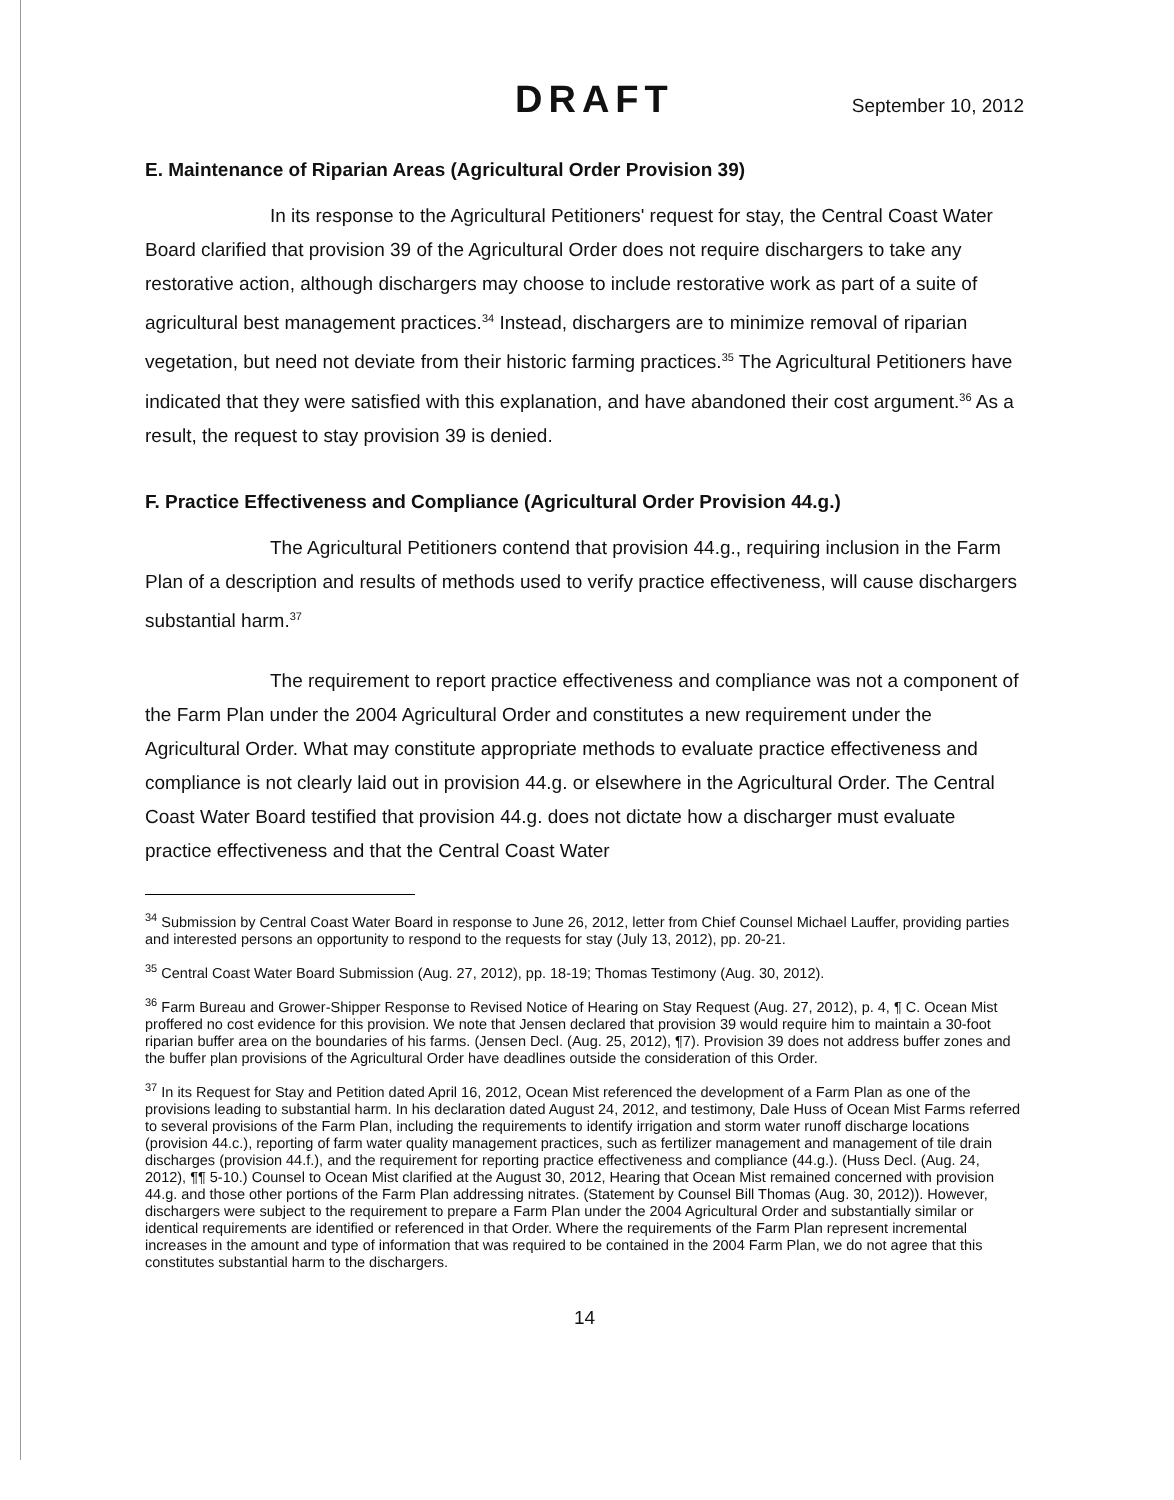DRAFT September 10, 2012
E. Maintenance of Riparian Areas (Agricultural Order Provision 39)
In its response to the Agricultural Petitioners' request for stay, the Central Coast Water Board clarified that provision 39 of the Agricultural Order does not require dischargers to take any restorative action, although dischargers may choose to include restorative work as part of a suite of agricultural best management practices.<sup>34</sup> Instead, dischargers are to minimize removal of riparian vegetation, but need not deviate from their historic farming practices.<sup>35</sup> The Agricultural Petitioners have indicated that they were satisfied with this explanation, and have abandoned their cost argument.<sup>36</sup> As a result, the request to stay provision 39 is denied.
F. Practice Effectiveness and Compliance (Agricultural Order Provision 44.g.)
The Agricultural Petitioners contend that provision 44.g., requiring inclusion in the Farm Plan of a description and results of methods used to verify practice effectiveness, will cause dischargers substantial harm.<sup>37</sup>
The requirement to report practice effectiveness and compliance was not a component of the Farm Plan under the 2004 Agricultural Order and constitutes a new requirement under the Agricultural Order. What may constitute appropriate methods to evaluate practice effectiveness and compliance is not clearly laid out in provision 44.g. or elsewhere in the Agricultural Order. The Central Coast Water Board testified that provision 44.g. does not dictate how a discharger must evaluate practice effectiveness and that the Central Coast Water
<sup>34</sup> Submission by Central Coast Water Board in response to June 26, 2012, letter from Chief Counsel Michael Lauffer, providing parties and interested persons an opportunity to respond to the requests for stay (July 13, 2012), pp. 20-21.
<sup>35</sup> Central Coast Water Board Submission (Aug. 27, 2012), pp. 18-19; Thomas Testimony (Aug. 30, 2012).
<sup>36</sup> Farm Bureau and Grower-Shipper Response to Revised Notice of Hearing on Stay Request (Aug. 27, 2012), p. 4, ¶ C. Ocean Mist proffered no cost evidence for this provision. We note that Jensen declared that provision 39 would require him to maintain a 30-foot riparian buffer area on the boundaries of his farms. (Jensen Decl. (Aug. 25, 2012), ¶7). Provision 39 does not address buffer zones and the buffer plan provisions of the Agricultural Order have deadlines outside the consideration of this Order.
<sup>37</sup> In its Request for Stay and Petition dated April 16, 2012, Ocean Mist referenced the development of a Farm Plan as one of the provisions leading to substantial harm. In his declaration dated August 24, 2012, and testimony, Dale Huss of Ocean Mist Farms referred to several provisions of the Farm Plan, including the requirements to identify irrigation and storm water runoff discharge locations (provision 44.c.), reporting of farm water quality management practices, such as fertilizer management and management of tile drain discharges (provision 44.f.), and the requirement for reporting practice effectiveness and compliance (44.g.). (Huss Decl. (Aug. 24, 2012), ¶¶ 5-10.) Counsel to Ocean Mist clarified at the August 30, 2012, Hearing that Ocean Mist remained concerned with provision 44.g. and those other portions of the Farm Plan addressing nitrates. (Statement by Counsel Bill Thomas (Aug. 30, 2012)). However, dischargers were subject to the requirement to prepare a Farm Plan under the 2004 Agricultural Order and substantially similar or identical requirements are identified or referenced in that Order. Where the requirements of the Farm Plan represent incremental increases in the amount and type of information that was required to be contained in the 2004 Farm Plan, we do not agree that this constitutes substantial harm to the dischargers.
14